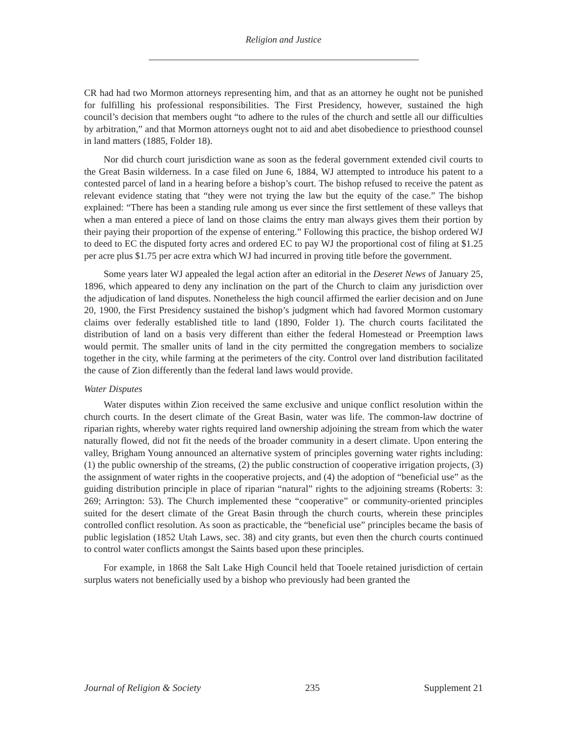Religion and Justice
CR had had two Mormon attorneys representing him, and that as an attorney he ought not be punished for fulfilling his professional responsibilities. The First Presidency, however, sustained the high council’s decision that members ought “to adhere to the rules of the church and settle all our difficulties by arbitration,” and that Mormon attorneys ought not to aid and abet disobedience to priesthood counsel in land matters (1885, Folder 18).
Nor did church court jurisdiction wane as soon as the federal government extended civil courts to the Great Basin wilderness. In a case filed on June 6, 1884, WJ attempted to introduce his patent to a contested parcel of land in a hearing before a bishop’s court. The bishop refused to receive the patent as relevant evidence stating that “they were not trying the law but the equity of the case.” The bishop explained: “There has been a standing rule among us ever since the first settlement of these valleys that when a man entered a piece of land on those claims the entry man always gives them their portion by their paying their proportion of the expense of entering.” Following this practice, the bishop ordered WJ to deed to EC the disputed forty acres and ordered EC to pay WJ the proportional cost of filing at $1.25 per acre plus $1.75 per acre extra which WJ had incurred in proving title before the government.
Some years later WJ appealed the legal action after an editorial in the Deseret News of January 25, 1896, which appeared to deny any inclination on the part of the Church to claim any jurisdiction over the adjudication of land disputes. Nonetheless the high council affirmed the earlier decision and on June 20, 1900, the First Presidency sustained the bishop’s judgment which had favored Mormon customary claims over federally established title to land (1890, Folder 1). The church courts facilitated the distribution of land on a basis very different than either the federal Homestead or Preemption laws would permit. The smaller units of land in the city permitted the congregation members to socialize together in the city, while farming at the perimeters of the city. Control over land distribution facilitated the cause of Zion differently than the federal land laws would provide.
Water Disputes
Water disputes within Zion received the same exclusive and unique conflict resolution within the church courts. In the desert climate of the Great Basin, water was life. The common-law doctrine of riparian rights, whereby water rights required land ownership adjoining the stream from which the water naturally flowed, did not fit the needs of the broader community in a desert climate. Upon entering the valley, Brigham Young announced an alternative system of principles governing water rights including: (1) the public ownership of the streams, (2) the public construction of cooperative irrigation projects, (3) the assignment of water rights in the cooperative projects, and (4) the adoption of “beneficial use” as the guiding distribution principle in place of riparian “natural” rights to the adjoining streams (Roberts: 3: 269; Arrington: 53). The Church implemented these “cooperative” or community-oriented principles suited for the desert climate of the Great Basin through the church courts, wherein these principles controlled conflict resolution. As soon as practicable, the “beneficial use” principles became the basis of public legislation (1852 Utah Laws, sec. 38) and city grants, but even then the church courts continued to control water conflicts amongst the Saints based upon these principles.
For example, in 1868 the Salt Lake High Council held that Tooele retained jurisdiction of certain surplus waters not beneficially used by a bishop who previously had been granted the
Journal of Religion & Society 235 Supplement 21